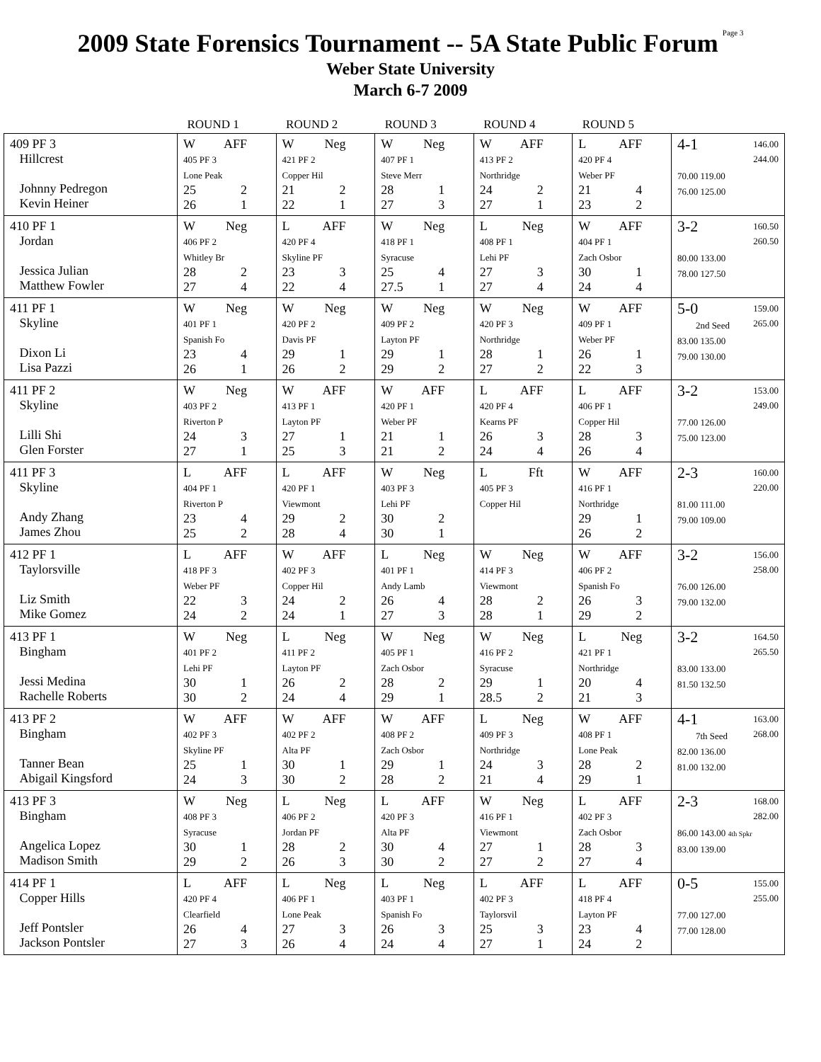2009 State Forensics Tournament -- 5A State Public Forum
Page 3
Weber State University
March 6-7 2009
| | ROUND 1 | ROUND 2 | ROUND 3 | ROUND 4 | ROUND 5 | |
| --- | --- | --- | --- | --- | --- | --- |
| 409 PF 3 Hillcrest Johnny Pedregon Kevin Heiner | W AFF 405 PF 3 Lone Peak 25 2 26 1 | W Neg 421 PF 2 Copper Hil 21 2 22 1 | W Neg 407 PF 1 Steve Merr 28 1 27 3 | W AFF 413 PF 2 Northridge 24 2 27 1 | L AFF 420 PF 4 Weber PF 21 4 23 2 | 4-1 146.00 244.00 70.00 119.00 76.00 125.00 |
| 410 PF 1 Jordan Jessica Julian Matthew Fowler | W Neg 406 PF 2 Whitley Br 28 2 27 4 | L AFF 420 PF 4 Skyline PF 23 3 22 4 | W Neg 418 PF 1 Syracuse 25 4 27.5 1 | L Neg 408 PF 1 Lehi PF 27 3 27 4 | W AFF 404 PF 1 Zach Osbor 30 1 24 4 | 3-2 160.50 260.50 80.00 133.00 78.00 127.50 |
| 411 PF 1 Skyline Dixon Li Lisa Pazzi | W Neg 401 PF 1 Spanish Fo 23 4 26 1 | W Neg 420 PF 2 Davis PF 29 1 26 2 | W Neg 409 PF 2 Layton PF 29 1 29 2 | W Neg 420 PF 3 Northridge 28 1 27 2 | W AFF 409 PF 1 Weber PF 26 1 22 3 | 5-0 159.00 265.00 2nd Seed 83.00 135.00 79.00 130.00 |
| 411 PF 2 Skyline Lilli Shi Glen Forster | W Neg 403 PF 2 Riverton P 24 3 27 1 | W AFF 413 PF 1 Layton PF 27 1 25 3 | W AFF 420 PF 1 Weber PF 21 1 21 2 | L AFF 420 PF 4 Kearns PF 26 3 24 4 | L AFF 406 PF 1 Copper Hil 28 3 26 4 | 3-2 153.00 249.00 77.00 126.00 75.00 123.00 |
| 411 PF 3 Skyline Andy Zhang James Zhou | L AFF 404 PF 1 Riverton P 23 4 25 2 | L AFF 420 PF 1 Viewmont 29 2 28 4 | W Neg 403 PF 3 Lehi PF 30 2 30 1 | L Fft 405 PF 3 Copper Hil | W AFF 416 PF 1 Northridge 29 1 26 2 | 2-3 160.00 220.00 81.00 111.00 79.00 109.00 |
| 412 PF 1 Taylorsville Liz Smith Mike Gomez | L AFF 418 PF 3 Weber PF 22 3 24 2 | W AFF 402 PF 3 Copper Hil 24 2 24 1 | L Neg 401 PF 1 Andy Lamb 26 4 27 3 | W Neg 414 PF 3 Viewmont 28 2 28 1 | W AFF 406 PF 2 Spanish Fo 26 3 29 2 | 3-2 156.00 258.00 76.00 126.00 79.00 132.00 |
| 413 PF 1 Bingham Jessi Medina Rachelle Roberts | W Neg 401 PF 2 Lehi PF 30 1 30 2 | L Neg 411 PF 2 Layton PF 26 2 24 4 | W Neg 405 PF 1 Zach Osbor 28 2 29 1 | W Neg 416 PF 2 Syracuse 29 1 28.5 2 | L Neg 421 PF 1 Northridge 20 4 21 3 | 3-2 164.50 265.50 83.00 133.00 81.50 132.50 |
| 413 PF 2 Bingham Tanner Bean Abigail Kingsford | W AFF 402 PF 3 Skyline PF 25 1 24 3 | W AFF 402 PF 2 Alta PF 30 1 30 2 | W AFF 408 PF 2 Zach Osbor 29 1 28 2 | L Neg 409 PF 3 Northridge 24 3 21 4 | W AFF 408 PF 1 Lone Peak 28 2 29 1 | 4-1 163.00 268.00 7th Seed 82.00 136.00 81.00 132.00 |
| 413 PF 3 Bingham Angelica Lopez Madison Smith | W Neg 408 PF 3 Syracuse 30 1 29 2 | L Neg 406 PF 2 Jordan PF 28 2 26 3 | L AFF 420 PF 3 Alta PF 30 4 30 2 | W Neg 416 PF 1 Viewmont 27 1 27 2 | L AFF 402 PF 3 Zach Osbor 28 3 27 4 | 2-3 168.00 282.00 86.00 143.00 4th Spkr 83.00 139.00 |
| 414 PF 1 Copper Hills Jeff Pontsler Jackson Pontsler | L AFF 420 PF 4 Clearfield 26 4 27 3 | L Neg 406 PF 1 Lone Peak 27 3 26 4 | L Neg 403 PF 1 Spanish Fo 26 3 24 4 | L AFF 402 PF 3 Taylorsvil 25 3 27 1 | L AFF 418 PF 4 Layton PF 23 4 24 2 | 0-5 155.00 255.00 77.00 127.00 77.00 128.00 |